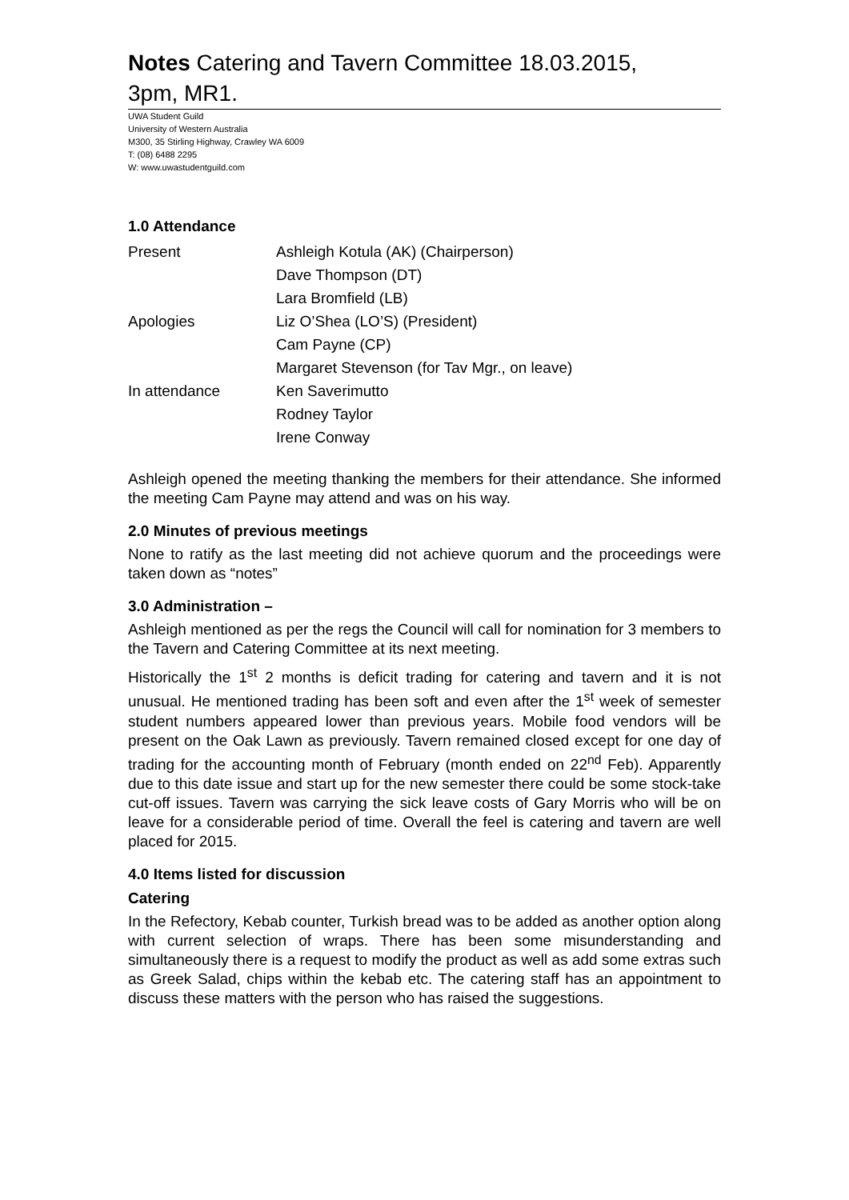Notes Catering and Tavern Committee 18.03.2015,
3pm, MR1.
UWA Student Guild
University of Western Australia
M300, 35 Stirling Highway, Crawley WA 6009
T: (08) 6488 2295
W: www.uwastudentguild.com
1.0 Attendance
| Present | Ashleigh Kotula (AK) (Chairperson) |
| | Dave Thompson (DT) |
| | Lara Bromfield (LB) |
| Apologies | Liz O’Shea (LO’S) (President) |
| | Cam Payne (CP) |
| | Margaret Stevenson (for Tav Mgr., on leave) |
| In attendance | Ken Saverimutto |
| | Rodney Taylor |
| | Irene Conway |
Ashleigh opened the meeting thanking the members for their attendance. She informed the meeting Cam Payne may attend and was on his way.
2.0 Minutes of previous meetings
None to ratify as the last meeting did not achieve quorum and the proceedings were taken down as “notes”
3.0 Administration –
Ashleigh mentioned as per the regs the Council will call for nomination for 3 members to the Tavern and Catering Committee at its next meeting.
Historically the 1<sup>st</sup> 2 months is deficit trading for catering and tavern and it is not unusual. He mentioned trading has been soft and even after the 1<sup>st</sup> week of semester student numbers appeared lower than previous years. Mobile food vendors will be present on the Oak Lawn as previously. Tavern remained closed except for one day of trading for the accounting month of February (month ended on 22<sup>nd</sup> Feb). Apparently due to this date issue and start up for the new semester there could be some stock-take cut-off issues. Tavern was carrying the sick leave costs of Gary Morris who will be on leave for a considerable period of time. Overall the feel is catering and tavern are well placed for 2015.
4.0 Items listed for discussion
Catering
In the Refectory, Kebab counter, Turkish bread was to be added as another option along with current selection of wraps. There has been some misunderstanding and simultaneously there is a request to modify the product as well as add some extras such as Greek Salad, chips within the kebab etc. The catering staff has an appointment to discuss these matters with the person who has raised the suggestions.